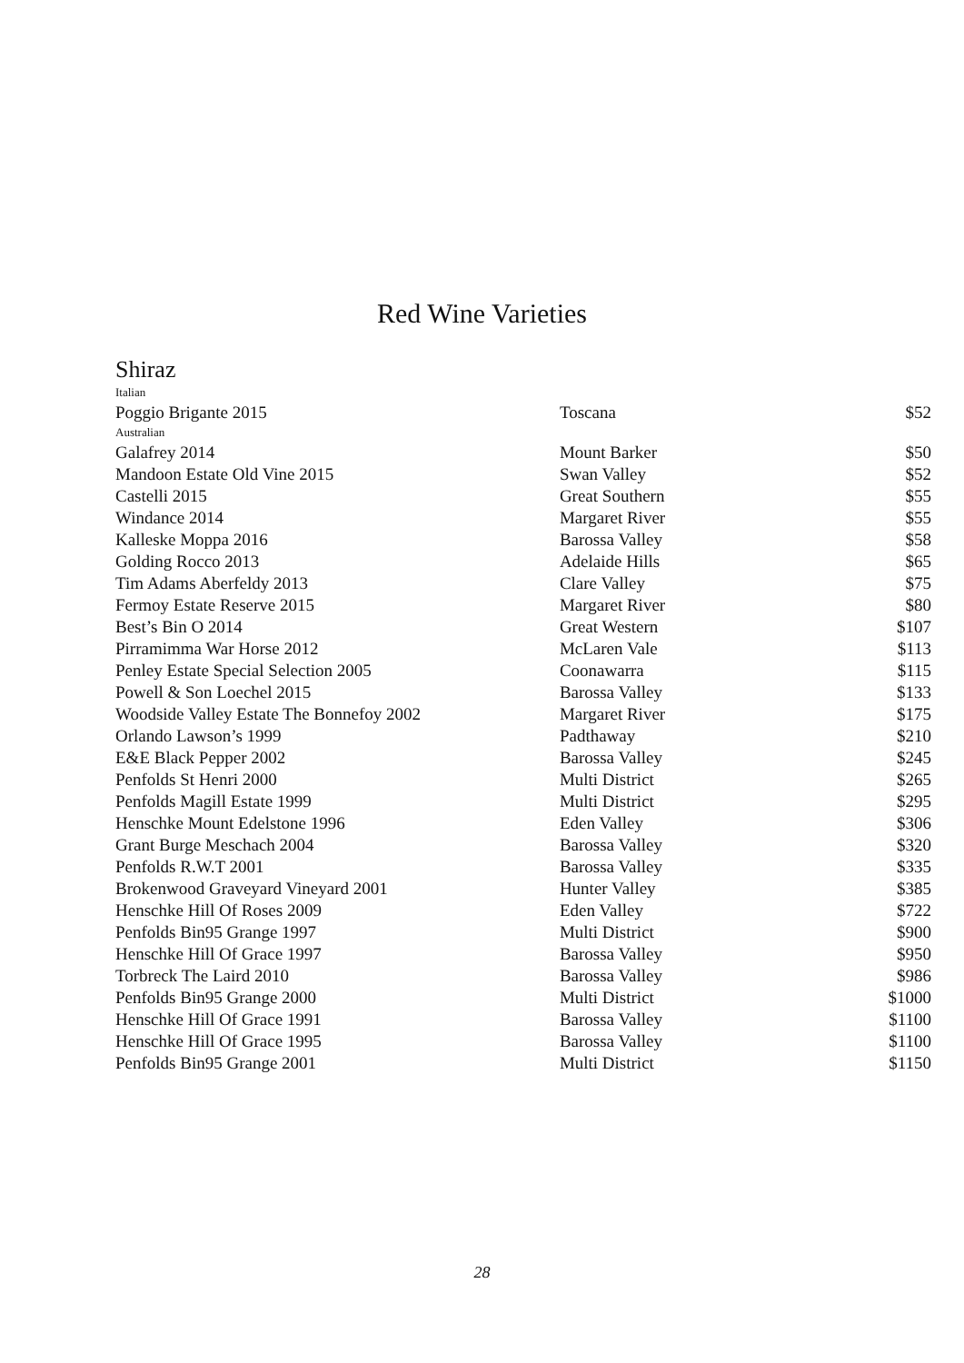Red Wine Varieties
Shiraz
| Italian | | |
| Poggio Brigante 2015 | Toscana | $52 |
| Australian | | |
| Galafrey 2014 | Mount Barker | $50 |
| Mandoon Estate Old Vine 2015 | Swan Valley | $52 |
| Castelli 2015 | Great Southern | $55 |
| Windance 2014 | Margaret River | $55 |
| Kalleske Moppa 2016 | Barossa Valley | $58 |
| Golding Rocco 2013 | Adelaide Hills | $65 |
| Tim Adams Aberfeldy 2013 | Clare Valley | $75 |
| Fermoy Estate Reserve 2015 | Margaret River | $80 |
| Best’s Bin O 2014 | Great Western | $107 |
| Pirramimma War Horse 2012 | McLaren Vale | $113 |
| Penley Estate Special Selection 2005 | Coonawarra | $115 |
| Powell & Son Loechel 2015 | Barossa Valley | $133 |
| Woodside Valley Estate The Bonnefoy 2002 | Margaret River | $175 |
| Orlando Lawson’s 1999 | Padthaway | $210 |
| E&E Black Pepper 2002 | Barossa Valley | $245 |
| Penfolds St Henri 2000 | Multi District | $265 |
| Penfolds Magill Estate 1999 | Multi District | $295 |
| Henschke Mount Edelstone 1996 | Eden Valley | $306 |
| Grant Burge Meschach 2004 | Barossa Valley | $320 |
| Penfolds R.W.T 2001 | Barossa Valley | $335 |
| Brokenwood Graveyard Vineyard 2001 | Hunter Valley | $385 |
| Henschke Hill Of Roses 2009 | Eden Valley | $722 |
| Penfolds Bin95 Grange 1997 | Multi District | $900 |
| Henschke Hill Of Grace 1997 | Barossa Valley | $950 |
| Torbreck The Laird 2010 | Barossa Valley | $986 |
| Penfolds Bin95 Grange 2000 | Multi District | $1000 |
| Henschke Hill Of Grace 1991 | Barossa Valley | $1100 |
| Henschke Hill Of Grace 1995 | Barossa Valley | $1100 |
| Penfolds Bin95 Grange 2001 | Multi District | $1150 |
28